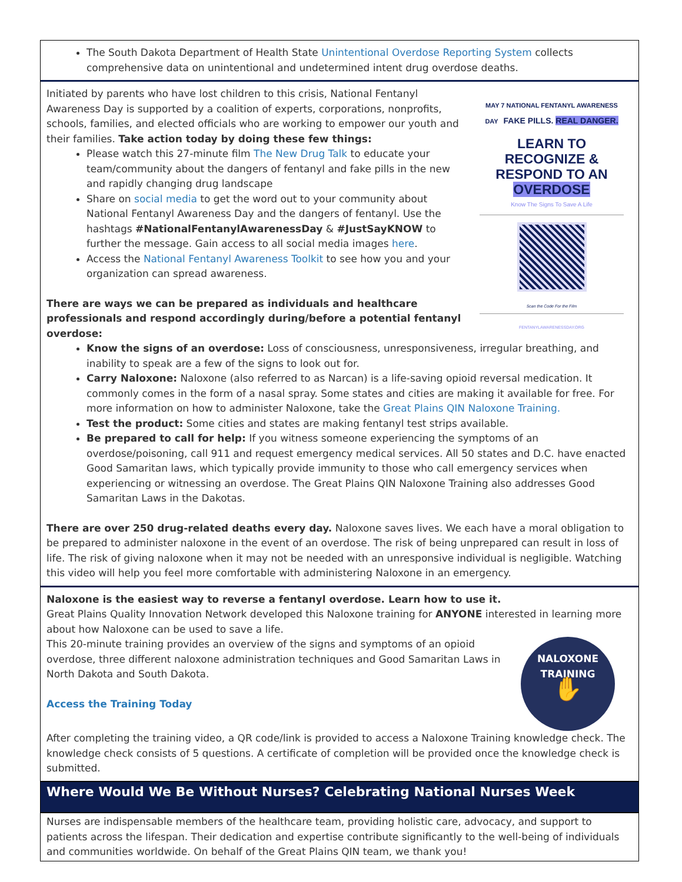The South Dakota Department of Health State Unintentional Overdose Reporting System collects comprehensive data on unintentional and undetermined intent drug overdose deaths.
MAY 7 NATIONAL FENTANYL AWARENESS DAY FAKE PILLS. REAL DANGER.
LEARN TO RECOGNIZE & RESPOND TO AN OVERDOSE
Know The Signs To Save A Life
Scan the Code For the Film
FENTANYLAWARENESSDAY.ORG
Initiated by parents who have lost children to this crisis, National Fentanyl Awareness Day is supported by a coalition of experts, corporations, nonprofits, schools, families, and elected officials who are working to empower our youth and their families. Take action today by doing these few things:
Please watch this 27-minute film The New Drug Talk to educate your team/community about the dangers of fentanyl and fake pills in the new and rapidly changing drug landscape
Share on social media to get the word out to your community about National Fentanyl Awareness Day and the dangers of fentanyl. Use the hashtags #NationalFentanylAwarenessDay & #JustSayKNOW to further the message. Gain access to all social media images here.
Access the National Fentanyl Awareness Toolkit to see how you and your organization can spread awareness.
There are ways we can be prepared as individuals and healthcare professionals and respond accordingly during/before a potential fentanyl overdose:
Know the signs of an overdose: Loss of consciousness, unresponsiveness, irregular breathing, and inability to speak are a few of the signs to look out for.
Carry Naloxone: Naloxone (also referred to as Narcan) is a life-saving opioid reversal medication. It commonly comes in the form of a nasal spray. Some states and cities are making it available for free. For more information on how to administer Naloxone, take the Great Plains QIN Naloxone Training.
Test the product: Some cities and states are making fentanyl test strips available.
Be prepared to call for help: If you witness someone experiencing the symptoms of an overdose/poisoning, call 911 and request emergency medical services. All 50 states and D.C. have enacted Good Samaritan laws, which typically provide immunity to those who call emergency services when experiencing or witnessing an overdose. The Great Plains QIN Naloxone Training also addresses Good Samaritan Laws in the Dakotas.
There are over 250 drug-related deaths every day. Naloxone saves lives. We each have a moral obligation to be prepared to administer naloxone in the event of an overdose. The risk of being unprepared can result in loss of life. The risk of giving naloxone when it may not be needed with an unresponsive individual is negligible. Watching this video will help you feel more comfortable with administering Naloxone in an emergency.
Naloxone is the easiest way to reverse a fentanyl overdose. Learn how to use it.
Great Plains Quality Innovation Network developed this Naloxone training for ANYONE interested in learning more about how Naloxone can be used to save a life.
NALOXONE
TRAINING
✋
This 20-minute training provides an overview of the signs and symptoms of an opioid overdose, three different naloxone administration techniques and Good Samaritan Laws in North Dakota and South Dakota.
Access the Training Today
After completing the training video, a QR code/link is provided to access a Naloxone Training knowledge check. The knowledge check consists of 5 questions. A certificate of completion will be provided once the knowledge check is submitted.
Where Would We Be Without Nurses? Celebrating National Nurses Week
Nurses are indispensable members of the healthcare team, providing holistic care, advocacy, and support to patients across the lifespan. Their dedication and expertise contribute significantly to the well-being of individuals and communities worldwide. On behalf of the Great Plains QIN team, we thank you!